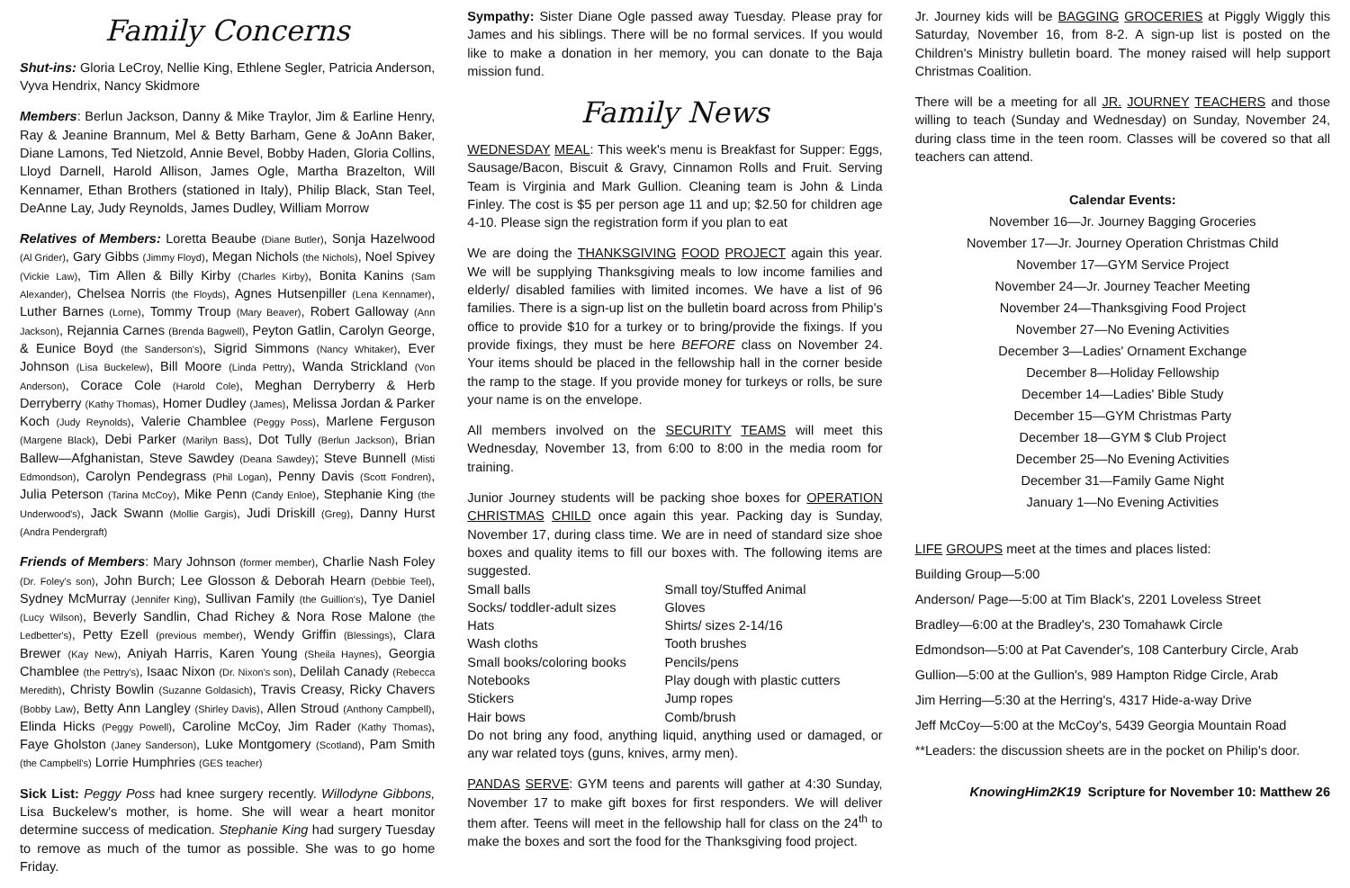Family Concerns
Shut-ins: Gloria LeCroy, Nellie King, Ethlene Segler, Patricia Anderson, Vyva Hendrix, Nancy Skidmore
Members: Berlun Jackson, Danny & Mike Traylor, Jim & Earline Henry, Ray & Jeanine Brannum, Mel & Betty Barham, Gene & JoAnn Baker, Diane Lamons, Ted Nietzold, Annie Bevel, Bobby Haden, Gloria Collins, Lloyd Darnell, Harold Allison, James Ogle, Martha Brazelton, Will Kennamer, Ethan Brothers (stationed in Italy), Philip Black, Stan Teel, DeAnne Lay, Judy Reynolds, James Dudley, William Morrow
Relatives of Members: Loretta Beaube (Diane Butler), Sonja Hazelwood (Al Grider), Gary Gibbs (Jimmy Floyd), Megan Nichols (the Nichols), Noel Spivey (Vickie Law), Tim Allen & Billy Kirby (Charles Kirby), Bonita Kanins (Sam Alexander), Chelsea Norris (the Floyds), Agnes Hutsenpiller (Lena Kennamer), Luther Barnes (Lorne), Tommy Troup (Mary Beaver), Robert Galloway (Ann Jackson), Rejannia Carnes (Brenda Bagwell), Peyton Gatlin, Carolyn George, & Eunice Boyd (the Sanderson's), Sigrid Simmons (Nancy Whitaker), Ever Johnson (Lisa Buckelew), Bill Moore (Linda Pettry), Wanda Strickland (Von Anderson), Corace Cole (Harold Cole), Meghan Derryberry & Herb Derryberry (Kathy Thomas), Homer Dudley (James), Melissa Jordan & Parker Koch (Judy Reynolds), Valerie Chamblee (Peggy Poss), Marlene Ferguson (Margene Black), Debi Parker (Marilyn Bass), Dot Tully (Berlun Jackson), Brian Ballew—Afghanistan, Steve Sawdey (Deana Sawdey); Steve Bunnell (Misti Edmondson), Carolyn Pendegrass (Phil Logan), Penny Davis (Scott Fondren), Julia Peterson (Tarina McCoy), Mike Penn (Candy Enloe), Stephanie King (the Underwood's), Jack Swann (Mollie Gargis), Judi Driskill (Greg), Danny Hurst (Andra Pendergraft)
Friends of Members: Mary Johnson (former member), Charlie Nash Foley (Dr. Foley's son), John Burch; Lee Glosson & Deborah Hearn (Debbie Teel), Sydney McMurray (Jennifer King), Sullivan Family (the Guillion's), Tye Daniel (Lucy Wilson), Beverly Sandlin, Chad Richey & Nora Rose Malone (the Ledbetter's), Petty Ezell (previous member), Wendy Griffin (Blessings), Clara Brewer (Kay New), Aniyah Harris, Karen Young (Sheila Haynes), Georgia Chamblee (the Pettry's), Isaac Nixon (Dr. Nixon's son), Delilah Canady (Rebecca Meredith), Christy Bowlin (Suzanne Goldasich), Travis Creasy, Ricky Chavers (Bobby Law), Betty Ann Langley (Shirley Davis), Allen Stroud (Anthony Campbell), Elinda Hicks (Peggy Powell), Caroline McCoy, Jim Rader (Kathy Thomas), Faye Gholston (Janey Sanderson), Luke Montgomery (Scotland), Pam Smith (the Campbell's) Lorrie Humphries (GES teacher)
Sick List: Peggy Poss had knee surgery recently. Willodyne Gibbons, Lisa Buckelew's mother, is home. She will wear a heart monitor determine success of medication. Stephanie King had surgery Tuesday to remove as much of the tumor as possible. She was to go home Friday.
Sympathy: Sister Diane Ogle passed away Tuesday. Please pray for James and his siblings. There will be no formal services. If you would like to make a donation in her memory, you can donate to the Baja mission fund.
Family News
WEDNESDAY MEAL: This week's menu is Breakfast for Supper: Eggs, Sausage/Bacon, Biscuit & Gravy, Cinnamon Rolls and Fruit. Serving Team is Virginia and Mark Gullion. Cleaning team is John & Linda Finley. The cost is $5 per person age 11 and up; $2.50 for children age 4-10. Please sign the registration form if you plan to eat
We are doing the THANKSGIVING FOOD PROJECT again this year. We will be supplying Thanksgiving meals to low income families and elderly/ disabled families with limited incomes. We have a list of 96 families. There is a sign-up list on the bulletin board across from Philip's office to provide $10 for a turkey or to bring/provide the fixings. If you provide fixings, they must be here BEFORE class on November 24. Your items should be placed in the fellowship hall in the corner beside the ramp to the stage. If you provide money for turkeys or rolls, be sure your name is on the envelope.
All members involved on the SECURITY TEAMS will meet this Wednesday, November 13, from 6:00 to 8:00 in the media room for training.
Junior Journey students will be packing shoe boxes for OPERATION CHRISTMAS CHILD once again this year. Packing day is Sunday, November 17, during class time. We are in need of standard size shoe boxes and quality items to fill our boxes with. The following items are suggested.
| Small balls | Small toy/Stuffed Animal |
| Socks/ toddler-adult sizes | Gloves |
| Hats | Shirts/ sizes 2-14/16 |
| Wash cloths | Tooth brushes |
| Small books/coloring books | Pencils/pens |
| Notebooks | Play dough with plastic cutters |
| Stickers | Jump ropes |
| Hair bows | Comb/brush |
Do not bring any food, anything liquid, anything used or damaged, or any war related toys (guns, knives, army men).
PANDAS SERVE: GYM teens and parents will gather at 4:30 Sunday, November 17 to make gift boxes for first responders. We will deliver them after. Teens will meet in the fellowship hall for class on the 24<sup>th</sup> to make the boxes and sort the food for the Thanksgiving food project.
Jr. Journey kids will be BAGGING GROCERIES at Piggly Wiggly this Saturday, November 16, from 8-2. A sign-up list is posted on the Children's Ministry bulletin board. The money raised will help support Christmas Coalition.
There will be a meeting for all JR. JOURNEY TEACHERS and those willing to teach (Sunday and Wednesday) on Sunday, November 24, during class time in the teen room. Classes will be covered so that all teachers can attend.
Calendar Events:
November 16—Jr. Journey Bagging Groceries
November 17—Jr. Journey Operation Christmas Child
November 17—GYM Service Project
November 24—Jr. Journey Teacher Meeting
November 24—Thanksgiving Food Project
November 27—No Evening Activities
December 3—Ladies' Ornament Exchange
December 8—Holiday Fellowship
December 14—Ladies' Bible Study
December 15—GYM Christmas Party
December 18—GYM $ Club Project
December 25—No Evening Activities
December 31—Family Game Night
January 1—No Evening Activities
LIFE GROUPS meet at the times and places listed:
Building Group—5:00
Anderson/ Page—5:00 at Tim Black's, 2201 Loveless Street
Bradley—6:00 at the Bradley's, 230 Tomahawk Circle
Edmondson—5:00 at Pat Cavender's, 108 Canterbury Circle, Arab
Gullion—5:00 at the Gullion's, 989 Hampton Ridge Circle, Arab
Jim Herring—5:30 at the Herring's, 4317 Hide-a-way Drive
Jeff McCoy—5:00 at the McCoy's, 5439 Georgia Mountain Road
**Leaders: the discussion sheets are in the pocket on Philip's door.
KnowingHim2K19 Scripture for November 10: Matthew 26